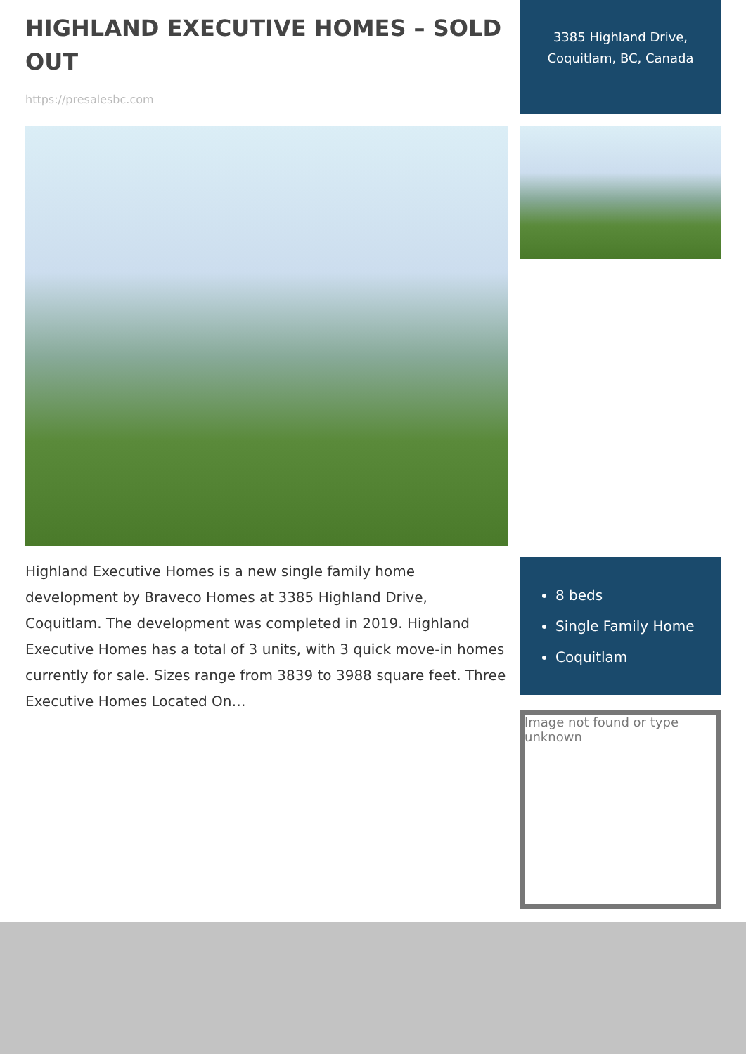HIGHLAND EXECUTIVE HOMES – SOLD OUT
https://presalesbc.com
Highland Executive Homes is a new single family home development by Braveco Homes at 3385 Highland Drive, Coquitlam. The development was completed in 2019. Highland Executive Homes has a total of 3 units, with 3 quick move-in homes currently for sale. Sizes range from 3839 to 3988 square feet. Three Executive Homes Located On…
3385 Highland Drive, Coquitlam, BC, Canada
8 beds
Single Family Home
Coquitlam
Image not found or type unknown